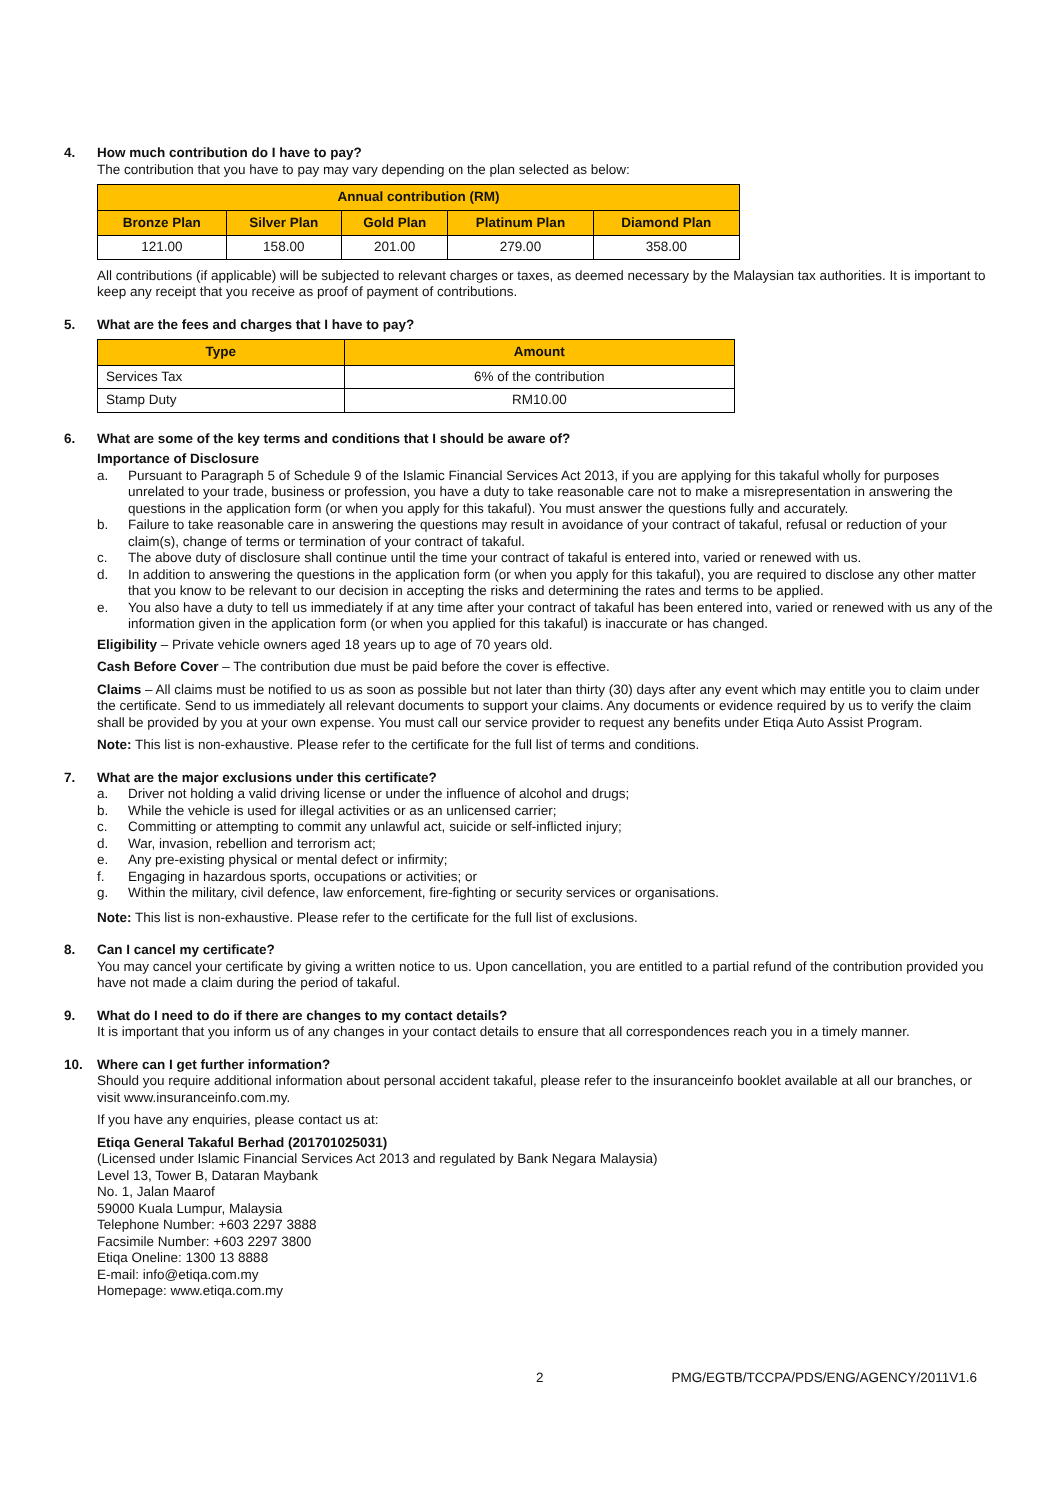4. How much contribution do I have to pay?
The contribution that you have to pay may vary depending on the plan selected as below:
| Annual contribution (RM) | | | | |
| --- | --- | --- | --- | --- |
| Bronze Plan | Silver Plan | Gold Plan | Platinum Plan | Diamond Plan |
| 121.00 | 158.00 | 201.00 | 279.00 | 358.00 |
All contributions (if applicable) will be subjected to relevant charges or taxes, as deemed necessary by the Malaysian tax authorities. It is important to keep any receipt that you receive as proof of payment of contributions.
5. What are the fees and charges that I have to pay?
| Type | Amount |
| --- | --- |
| Services Tax | 6% of the contribution |
| Stamp Duty | RM10.00 |
6. What are some of the key terms and conditions that I should be aware of?
Importance of Disclosure
a. Pursuant to Paragraph 5 of Schedule 9 of the Islamic Financial Services Act 2013, if you are applying for this takaful wholly for purposes unrelated to your trade, business or profession, you have a duty to take reasonable care not to make a misrepresentation in answering the questions in the application form (or when you apply for this takaful). You must answer the questions fully and accurately.
b. Failure to take reasonable care in answering the questions may result in avoidance of your contract of takaful, refusal or reduction of your claim(s), change of terms or termination of your contract of takaful.
c. The above duty of disclosure shall continue until the time your contract of takaful is entered into, varied or renewed with us.
d. In addition to answering the questions in the application form (or when you apply for this takaful), you are required to disclose any other matter that you know to be relevant to our decision in accepting the risks and determining the rates and terms to be applied.
e. You also have a duty to tell us immediately if at any time after your contract of takaful has been entered into, varied or renewed with us any of the information given in the application form (or when you applied for this takaful) is inaccurate or has changed.
Eligibility – Private vehicle owners aged 18 years up to age of 70 years old.
Cash Before Cover – The contribution due must be paid before the cover is effective.
Claims – All claims must be notified to us as soon as possible but not later than thirty (30) days after any event which may entitle you to claim under the certificate. Send to us immediately all relevant documents to support your claims. Any documents or evidence required by us to verify the claim shall be provided by you at your own expense. You must call our service provider to request any benefits under Etiqa Auto Assist Program.
Note: This list is non-exhaustive. Please refer to the certificate for the full list of terms and conditions.
7. What are the major exclusions under this certificate?
a. Driver not holding a valid driving license or under the influence of alcohol and drugs;
b. While the vehicle is used for illegal activities or as an unlicensed carrier;
c. Committing or attempting to commit any unlawful act, suicide or self-inflicted injury;
d. War, invasion, rebellion and terrorism act;
e. Any pre-existing physical or mental defect or infirmity;
f. Engaging in hazardous sports, occupations or activities; or
g. Within the military, civil defence, law enforcement, fire-fighting or security services or organisations.
Note: This list is non-exhaustive. Please refer to the certificate for the full list of exclusions.
8. Can I cancel my certificate?
You may cancel your certificate by giving a written notice to us. Upon cancellation, you are entitled to a partial refund of the contribution provided you have not made a claim during the period of takaful.
9. What do I need to do if there are changes to my contact details?
It is important that you inform us of any changes in your contact details to ensure that all correspondences reach you in a timely manner.
10. Where can I get further information?
Should you require additional information about personal accident takaful, please refer to the insuranceinfo booklet available at all our branches, or visit www.insuranceinfo.com.my.
If you have any enquiries, please contact us at:
Etiqa General Takaful Berhad (201701025031)
(Licensed under Islamic Financial Services Act 2013 and regulated by Bank Negara Malaysia)
Level 13, Tower B, Dataran Maybank
No. 1, Jalan Maarof
59000 Kuala Lumpur, Malaysia
Telephone Number: +603 2297 3888
Facsimile Number: +603 2297 3800
Etiqa Oneline: 1300 13 8888
E-mail: info@etiqa.com.my
Homepage: www.etiqa.com.my
2 PMG/EGTB/TCCPA/PDS/ENG/AGENCY/2011V1.6